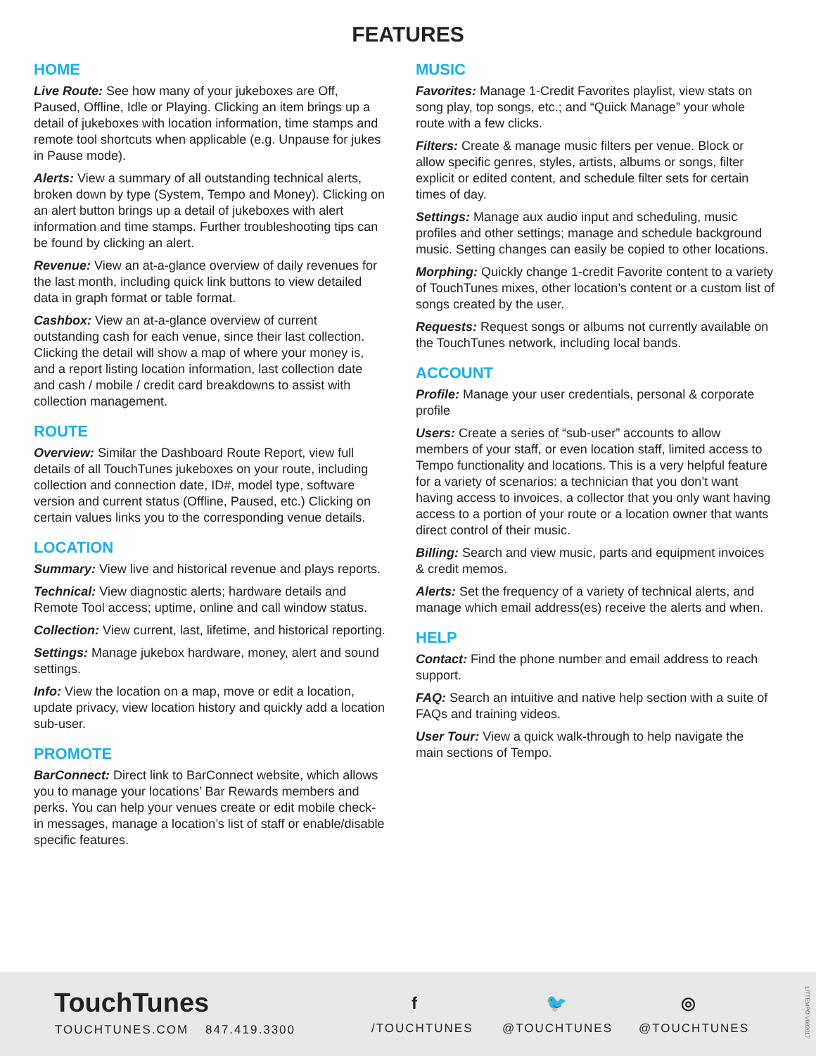FEATURES
HOME
Live Route: See how many of your jukeboxes are Off, Paused, Offline, Idle or Playing. Clicking an item brings up a detail of jukeboxes with location information, time stamps and remote tool shortcuts when applicable (e.g. Unpause for jukes in Pause mode).
Alerts: View a summary of all outstanding technical alerts, broken down by type (System, Tempo and Money). Clicking on an alert button brings up a detail of jukeboxes with alert information and time stamps. Further troubleshooting tips can be found by clicking an alert.
Revenue: View an at-a-glance overview of daily revenues for the last month, including quick link buttons to view detailed data in graph format or table format.
Cashbox: View an at-a-glance overview of current outstanding cash for each venue, since their last collection. Clicking the detail will show a map of where your money is, and a report listing location information, last collection date and cash / mobile / credit card breakdowns to assist with collection management.
ROUTE
Overview: Similar the Dashboard Route Report, view full details of all TouchTunes jukeboxes on your route, including collection and connection date, ID#, model type, software version and current status (Offline, Paused, etc.) Clicking on certain values links you to the corresponding venue details.
LOCATION
Summary: View live and historical revenue and plays reports.
Technical: View diagnostic alerts; hardware details and Remote Tool access; uptime, online and call window status.
Collection: View current, last, lifetime, and historical reporting.
Settings: Manage jukebox hardware, money, alert and sound settings.
Info: View the location on a map, move or edit a location, update privacy, view location history and quickly add a location sub-user.
PROMOTE
BarConnect: Direct link to BarConnect website, which allows you to manage your locations’ Bar Rewards members and perks. You can help your venues create or edit mobile check-in messages, manage a location’s list of staff or enable/disable specific features.
MUSIC
Favorites: Manage 1-Credit Favorites playlist, view stats on song play, top songs, etc.; and “Quick Manage” your whole route with a few clicks.
Filters: Create & manage music filters per venue. Block or allow specific genres, styles, artists, albums or songs, filter explicit or edited content, and schedule filter sets for certain times of day.
Settings: Manage aux audio input and scheduling, music profiles and other settings; manage and schedule background music. Setting changes can easily be copied to other locations.
Morphing: Quickly change 1-credit Favorite content to a variety of TouchTunes mixes, other location’s content or a custom list of songs created by the user.
Requests: Request songs or albums not currently available on the TouchTunes network, including local bands.
ACCOUNT
Profile: Manage your user credentials, personal & corporate profile
Users: Create a series of “sub-user” accounts to allow members of your staff, or even location staff, limited access to Tempo functionality and locations. This is a very helpful feature for a variety of scenarios: a technician that you don’t want having access to invoices, a collector that you only want having access to a portion of your route or a location owner that wants direct control of their music.
Billing: Search and view music, parts and equipment invoices & credit memos.
Alerts: Set the frequency of a variety of technical alerts, and manage which email address(es) receive the alerts and when.
HELP
Contact: Find the phone number and email address to reach support.
FAQ: Search an intuitive and native help section with a suite of FAQs and training videos.
User Tour: View a quick walk-through to help navigate the main sections of Tempo.
TouchTunes
TOUCHTUNES.COM 847.419.3300
f
/TOUCHTUNES
🐦
@TOUCHTUNES
◎
@TOUCHTUNES
LITTEMPO V082017